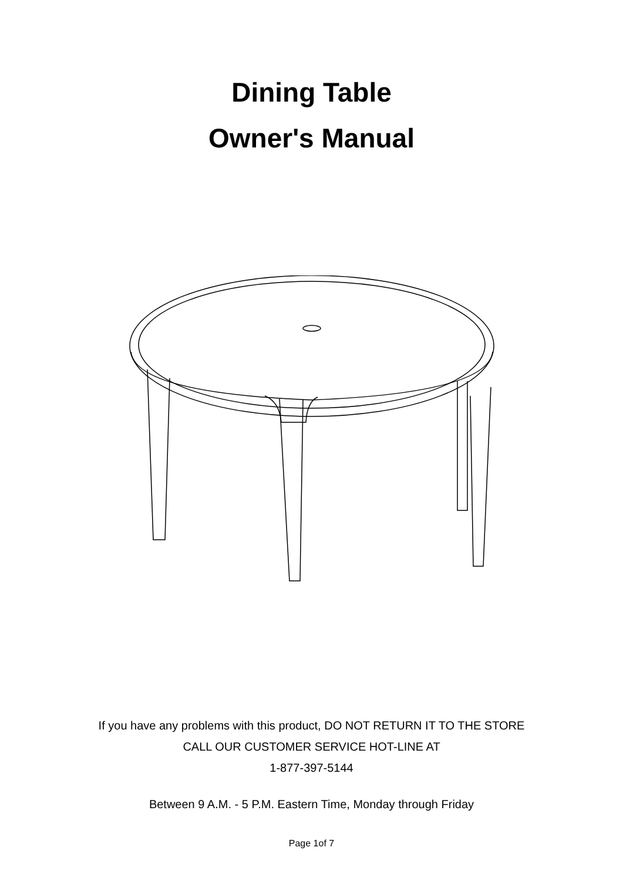Dining Table
Owner's Manual
If you have any problems with this product, DO NOT RETURN IT TO THE STORE
CALL OUR CUSTOMER SERVICE HOT-LINE AT
1-877-397-5144
Between 9 A.M. - 5 P.M. Eastern Time, Monday through Friday
Page 1of 7